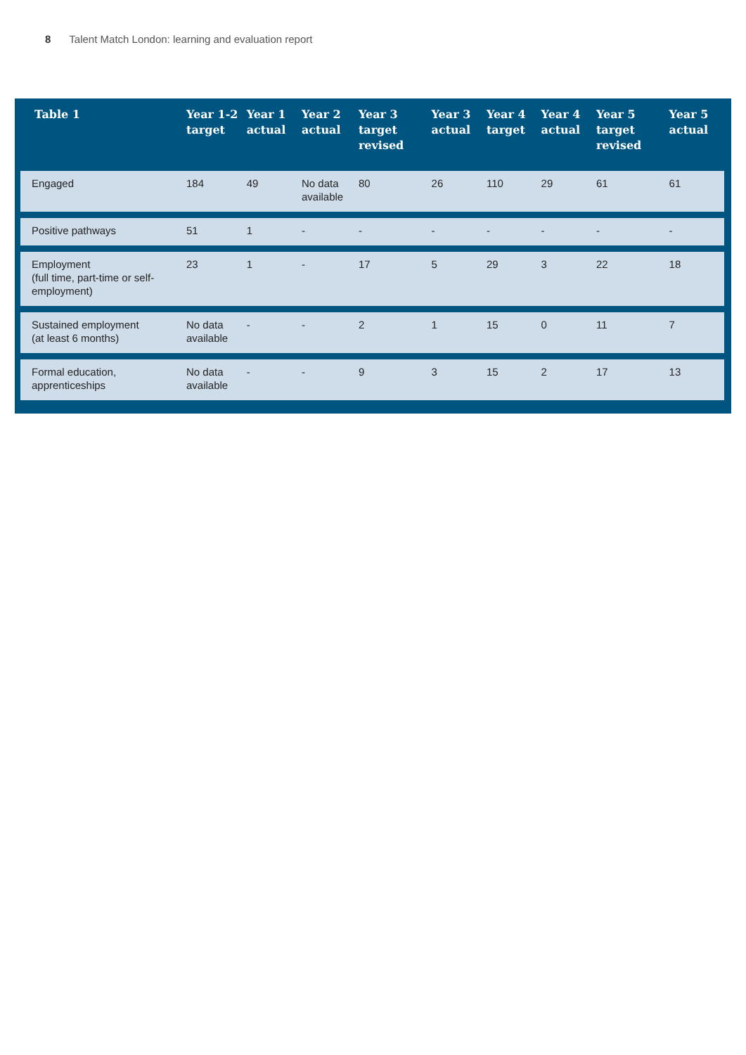8 Talent Match London: learning and evaluation report
| Table 1 | Year 1-2 target | Year 1 actual | Year 2 actual | Year 3 target revised | Year 3 actual | Year 4 target | Year 4 actual | Year 5 target revised | Year 5 actual |
| --- | --- | --- | --- | --- | --- | --- | --- | --- | --- |
| Engaged | 184 | 49 | No data available | 80 | 26 | 110 | 29 | 61 | 61 |
| Positive pathways | 51 | 1 | - | - | - | - | - | - | - |
| Employment (full time, part-time or self-employment) | 23 | 1 | - | 17 | 5 | 29 | 3 | 22 | 18 |
| Sustained employment (at least 6 months) | No data available | - | - | 2 | 1 | 15 | 0 | 11 | 7 |
| Formal education, apprenticeships | No data available | - | - | 9 | 3 | 15 | 2 | 17 | 13 |